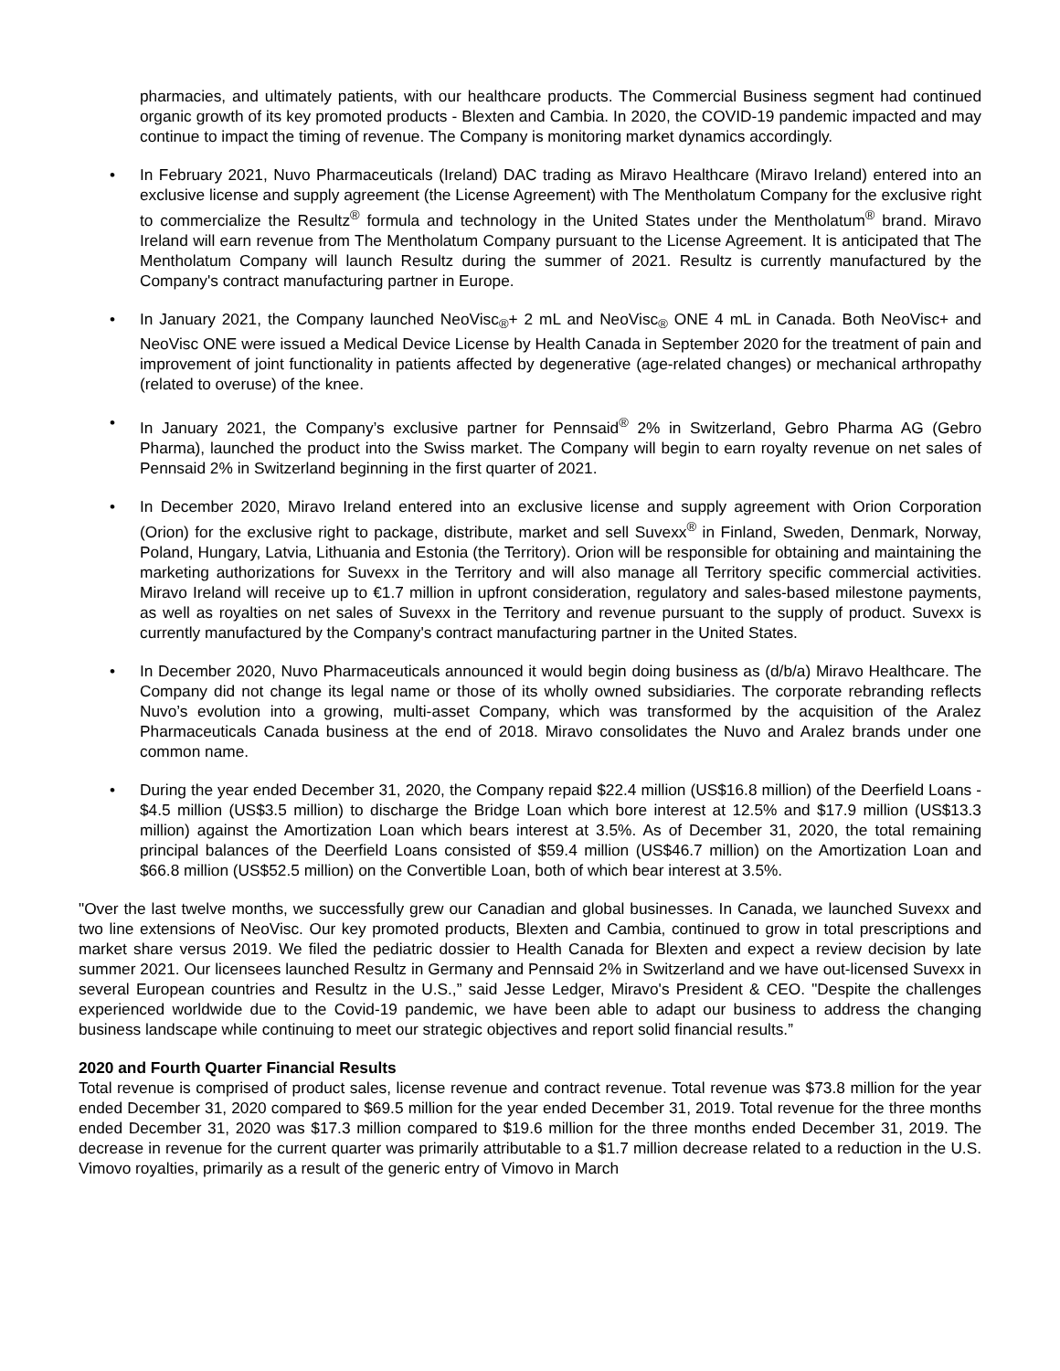pharmacies, and ultimately patients, with our healthcare products. The Commercial Business segment had continued organic growth of its key promoted products - Blexten and Cambia. In 2020, the COVID-19 pandemic impacted and may continue to impact the timing of revenue. The Company is monitoring market dynamics accordingly.
• In February 2021, Nuvo Pharmaceuticals (Ireland) DAC trading as Miravo Healthcare (Miravo Ireland) entered into an exclusive license and supply agreement (the License Agreement) with The Mentholatum Company for the exclusive right to commercialize the Resultz<sup>®</sup> formula and technology in the United States under the Mentholatum<sup>®</sup> brand. Miravo Ireland will earn revenue from The Mentholatum Company pursuant to the License Agreement. It is anticipated that The Mentholatum Company will launch Resultz during the summer of 2021. Resultz is currently manufactured by the Company's contract manufacturing partner in Europe.
• In January 2021, the Company launched NeoVisc<sub>®</sub>+ 2 mL and NeoVisc<sub>®</sub> ONE 4 mL in Canada. Both NeoVisc+ and NeoVisc ONE were issued a Medical Device License by Health Canada in September 2020 for the treatment of pain and improvement of joint functionality in patients affected by degenerative (age-related changes) or mechanical arthropathy (related to overuse) of the knee.
• In January 2021, the Company’s exclusive partner for Pennsaid<sup>®</sup> 2% in Switzerland, Gebro Pharma AG (Gebro Pharma), launched the product into the Swiss market. The Company will begin to earn royalty revenue on net sales of Pennsaid 2% in Switzerland beginning in the first quarter of 2021.
• In December 2020, Miravo Ireland entered into an exclusive license and supply agreement with Orion Corporation (Orion) for the exclusive right to package, distribute, market and sell Suvexx<sup>®</sup> in Finland, Sweden, Denmark, Norway, Poland, Hungary, Latvia, Lithuania and Estonia (the Territory). Orion will be responsible for obtaining and maintaining the marketing authorizations for Suvexx in the Territory and will also manage all Territory specific commercial activities. Miravo Ireland will receive up to €1.7 million in upfront consideration, regulatory and sales-based milestone payments, as well as royalties on net sales of Suvexx in the Territory and revenue pursuant to the supply of product. Suvexx is currently manufactured by the Company's contract manufacturing partner in the United States.
• In December 2020, Nuvo Pharmaceuticals announced it would begin doing business as (d/b/a) Miravo Healthcare. The Company did not change its legal name or those of its wholly owned subsidiaries. The corporate rebranding reflects Nuvo’s evolution into a growing, multi-asset Company, which was transformed by the acquisition of the Aralez Pharmaceuticals Canada business at the end of 2018. Miravo consolidates the Nuvo and Aralez brands under one common name.
• During the year ended December 31, 2020, the Company repaid $22.4 million (US$16.8 million) of the Deerfield Loans - $4.5 million (US$3.5 million) to discharge the Bridge Loan which bore interest at 12.5% and $17.9 million (US$13.3 million) against the Amortization Loan which bears interest at 3.5%. As of December 31, 2020, the total remaining principal balances of the Deerfield Loans consisted of $59.4 million (US$46.7 million) on the Amortization Loan and $66.8 million (US$52.5 million) on the Convertible Loan, both of which bear interest at 3.5%.
"Over the last twelve months, we successfully grew our Canadian and global businesses. In Canada, we launched Suvexx and two line extensions of NeoVisc. Our key promoted products, Blexten and Cambia, continued to grow in total prescriptions and market share versus 2019. We filed the pediatric dossier to Health Canada for Blexten and expect a review decision by late summer 2021. Our licensees launched Resultz in Germany and Pennsaid 2% in Switzerland and we have out-licensed Suvexx in several European countries and Resultz in the U.S.,” said Jesse Ledger, Miravo's President & CEO. "Despite the challenges experienced worldwide due to the Covid-19 pandemic, we have been able to adapt our business to address the changing business landscape while continuing to meet our strategic objectives and report solid financial results.”
2020 and Fourth Quarter Financial Results
Total revenue is comprised of product sales, license revenue and contract revenue. Total revenue was $73.8 million for the year ended December 31, 2020 compared to $69.5 million for the year ended December 31, 2019. Total revenue for the three months ended December 31, 2020 was $17.3 million compared to $19.6 million for the three months ended December 31, 2019. The decrease in revenue for the current quarter was primarily attributable to a $1.7 million decrease related to a reduction in the U.S. Vimovo royalties, primarily as a result of the generic entry of Vimovo in March